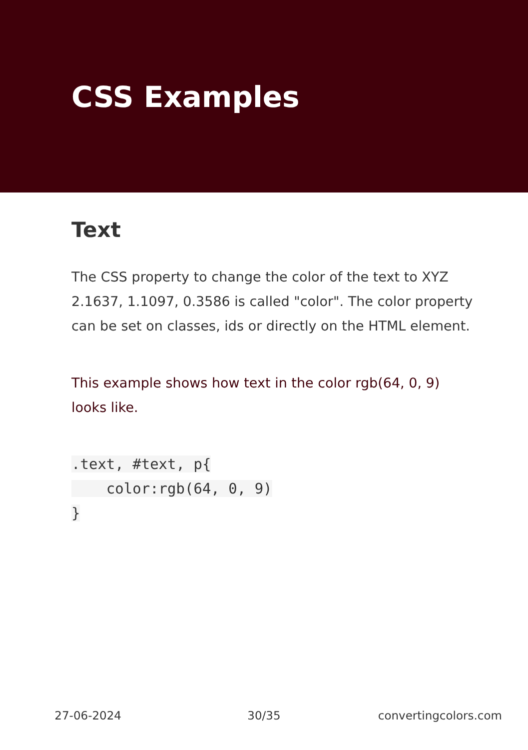CSS Examples
Text
The CSS property to change the color of the text to XYZ 2.1637, 1.1097, 0.3586 is called "color". The color property can be set on classes, ids or directly on the HTML element.
This example shows how text in the color rgb(64, 0, 9) looks like.
.text, #text, p{
    color:rgb(64, 0, 9)
}
27-06-2024 30/35 convertingcolors.com